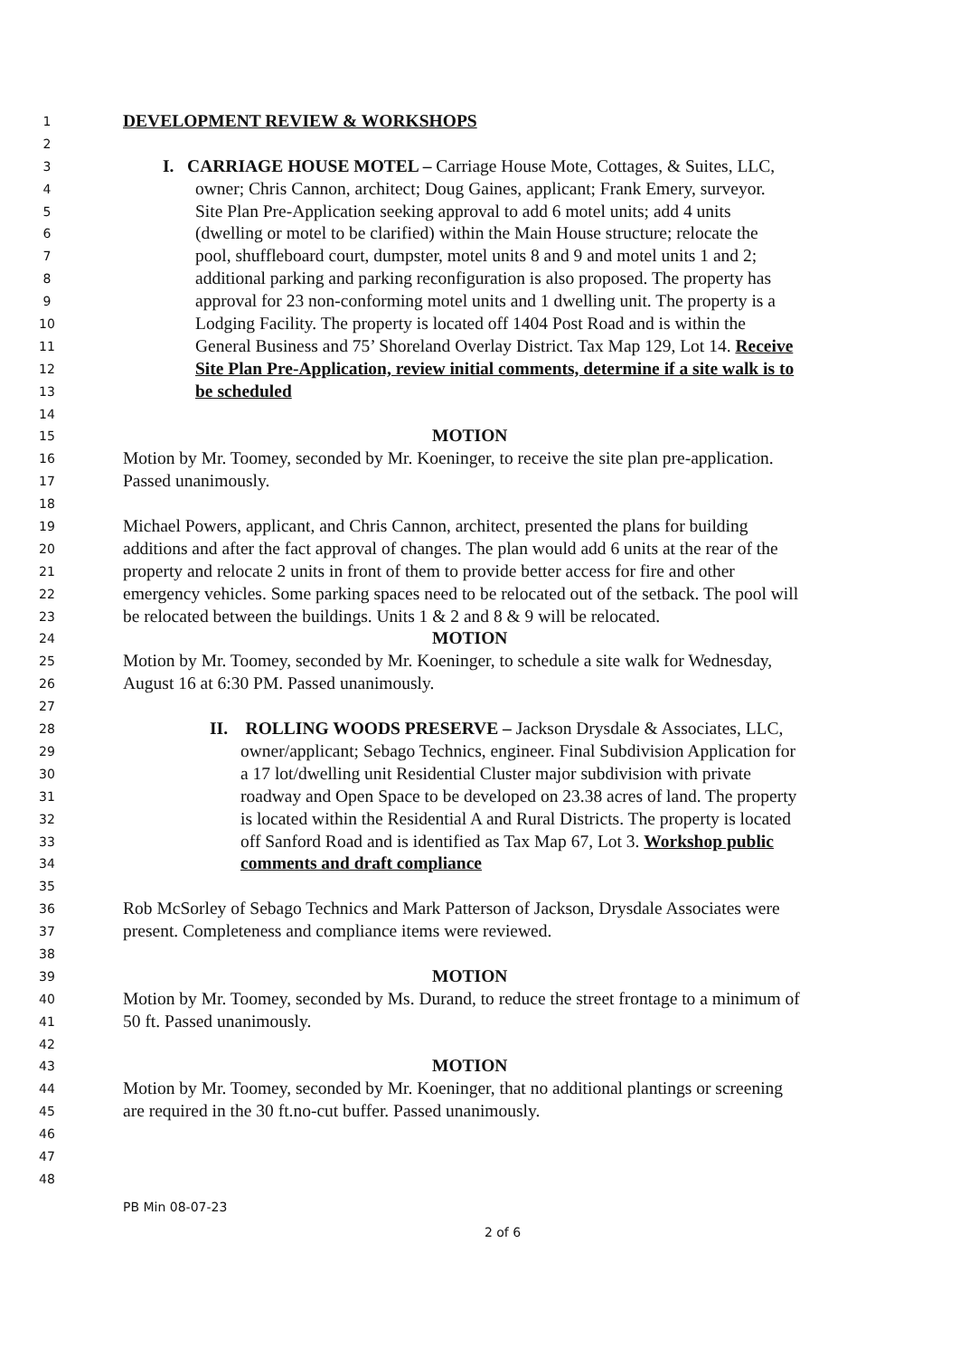1 DEVELOPMENT REVIEW & WORKSHOPS
2
3 I. CARRIAGE HOUSE MOTEL – Carriage House Mote, Cottages, & Suites, LLC,
4 owner; Chris Cannon, architect; Doug Gaines, applicant; Frank Emery, surveyor.
5 Site Plan Pre-Application seeking approval to add 6 motel units; add 4 units
6 (dwelling or motel to be clarified) within the Main House structure; relocate the
7 pool, shuffleboard court, dumpster, motel units 8 and 9 and motel units 1 and 2;
8 additional parking and parking reconfiguration is also proposed. The property has
9 approval for 23 non-conforming motel units and 1 dwelling unit. The property is a
10 Lodging Facility. The property is located off 1404 Post Road and is within the
11 General Business and 75’ Shoreland Overlay District. Tax Map 129, Lot 14. Receive
12 Site Plan Pre-Application, review initial comments, determine if a site walk is to
13 be scheduled
14
15 MOTION
16 Motion by Mr. Toomey, seconded by Mr. Koeninger, to receive the site plan pre-application.
17 Passed unanimously.
18
19 Michael Powers, applicant, and Chris Cannon, architect, presented the plans for building
20 additions and after the fact approval of changes. The plan would add 6 units at the rear of the
21 property and relocate 2 units in front of them to provide better access for fire and other
22 emergency vehicles. Some parking spaces need to be relocated out of the setback. The pool will
23 be relocated between the buildings. Units 1 & 2 and 8 & 9 will be relocated.
24 MOTION
25 Motion by Mr. Toomey, seconded by Mr. Koeninger, to schedule a site walk for Wednesday,
26 August 16 at 6:30 PM. Passed unanimously.
27
28 II. ROLLING WOODS PRESERVE – Jackson Drysdale & Associates, LLC,
29 owner/applicant; Sebago Technics, engineer. Final Subdivision Application for
30 a 17 lot/dwelling unit Residential Cluster major subdivision with private
31 roadway and Open Space to be developed on 23.38 acres of land. The property
32 is located within the Residential A and Rural Districts. The property is located
33 off Sanford Road and is identified as Tax Map 67, Lot 3. Workshop public
34 comments and draft compliance
35
36 Rob McSorley of Sebago Technics and Mark Patterson of Jackson, Drysdale Associates were
37 present. Completeness and compliance items were reviewed.
38
39 MOTION
40 Motion by Mr. Toomey, seconded by Ms. Durand, to reduce the street frontage to a minimum of
41 50 ft. Passed unanimously.
42
43 MOTION
44 Motion by Mr. Toomey, seconded by Mr. Koeninger, that no additional plantings or screening
45 are required in the 30 ft.no-cut buffer. Passed unanimously.
46
47
48
PB Min 08-07-23
2 of 6